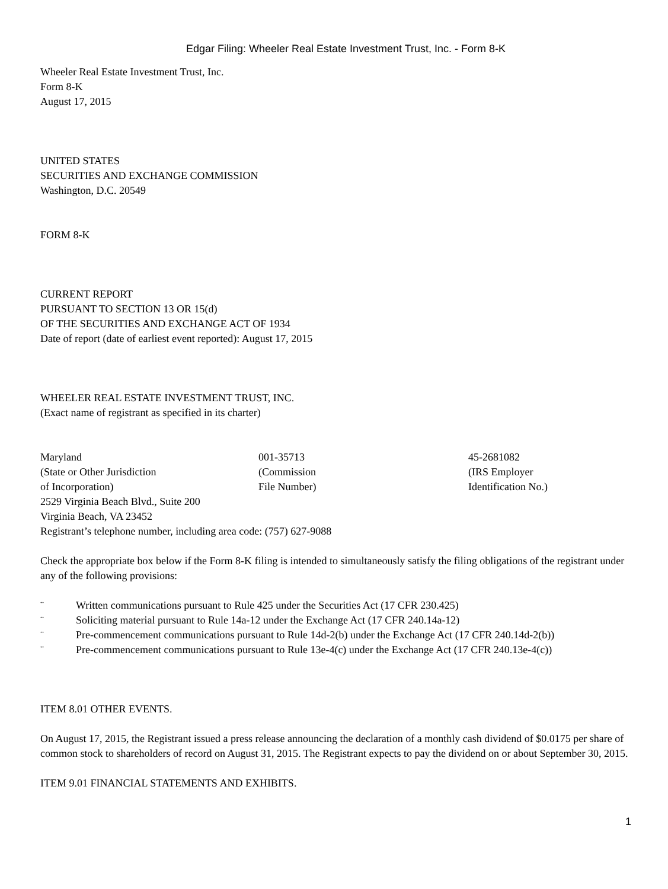Edgar Filing: Wheeler Real Estate Investment Trust, Inc. - Form 8-K
Wheeler Real Estate Investment Trust, Inc.
Form 8-K
August 17, 2015
UNITED STATES
SECURITIES AND EXCHANGE COMMISSION
Washington, D.C. 20549
FORM 8-K
CURRENT REPORT
PURSUANT TO SECTION 13 OR 15(d)
OF THE SECURITIES AND EXCHANGE ACT OF 1934
Date of report (date of earliest event reported): August 17, 2015
WHEELER REAL ESTATE INVESTMENT TRUST, INC.
(Exact name of registrant as specified in its charter)
| Maryland | 001-35713 | 45-2681082 |
| (State or Other Jurisdiction | (Commission | (IRS Employer |
| of Incorporation) | File Number) | Identification No.) |
2529 Virginia Beach Blvd., Suite 200
Virginia Beach, VA 23452
Registrant’s telephone number, including area code: (757) 627-9088
Check the appropriate box below if the Form 8-K filing is intended to simultaneously satisfy the filing obligations of the registrant under any of the following provisions:
| ¨ | Written communications pursuant to Rule 425 under the Securities Act (17 CFR 230.425) |
| ¨ | Soliciting material pursuant to Rule 14a-12 under the Exchange Act (17 CFR 240.14a-12) |
| ¨ | Pre-commencement communications pursuant to Rule 14d-2(b) under the Exchange Act (17 CFR 240.14d-2(b)) |
| ¨ | Pre-commencement communications pursuant to Rule 13e-4(c) under the Exchange Act (17 CFR 240.13e-4(c)) |
ITEM 8.01 OTHER EVENTS.
On August 17, 2015, the Registrant issued a press release announcing the declaration of a monthly cash dividend of $0.0175 per share of common stock to shareholders of record on August 31, 2015. The Registrant expects to pay the dividend on or about September 30, 2015.
ITEM 9.01 FINANCIAL STATEMENTS AND EXHIBITS.
1